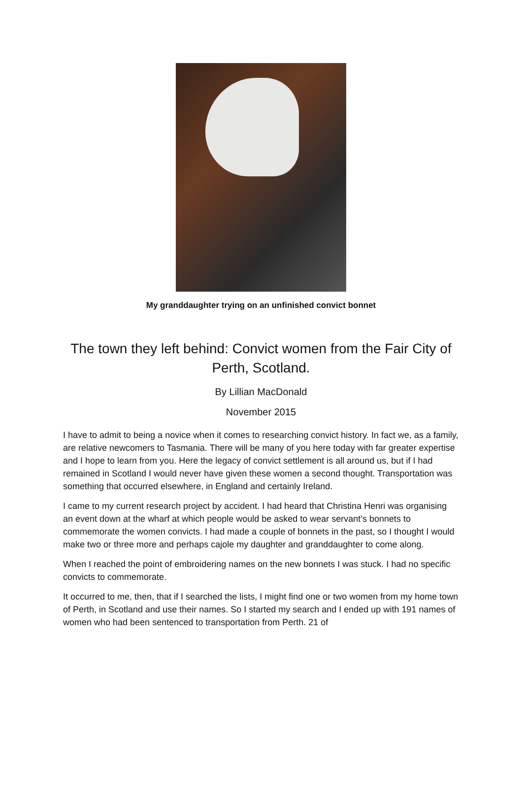My granddaughter trying on an unfinished convict bonnet
The town they left behind: Convict women from the Fair City of Perth, Scotland.
By Lillian MacDonald
November 2015
I have to admit to being a novice when it comes to researching convict history. In fact we, as a family, are relative newcomers to Tasmania. There will be many of you here today with far greater expertise and I hope to learn from you. Here the legacy of convict settlement is all around us, but if I had remained in Scotland I would never have given these women a second thought. Transportation was something that occurred elsewhere, in England and certainly Ireland.
I came to my current research project by accident. I had heard that Christina Henri was organising an event down at the wharf at which people would be asked to wear servant’s bonnets to commemorate the women convicts. I had made a couple of bonnets in the past, so I thought I would make two or three more and perhaps cajole my daughter and granddaughter to come along.
When I reached the point of embroidering names on the new bonnets I was stuck. I had no specific convicts to commemorate.
It occurred to me, then, that if I searched the lists, I might find one or two women from my home town of Perth, in Scotland and use their names. So I started my search and I ended up with 191 names of women who had been sentenced to transportation from Perth. 21 of